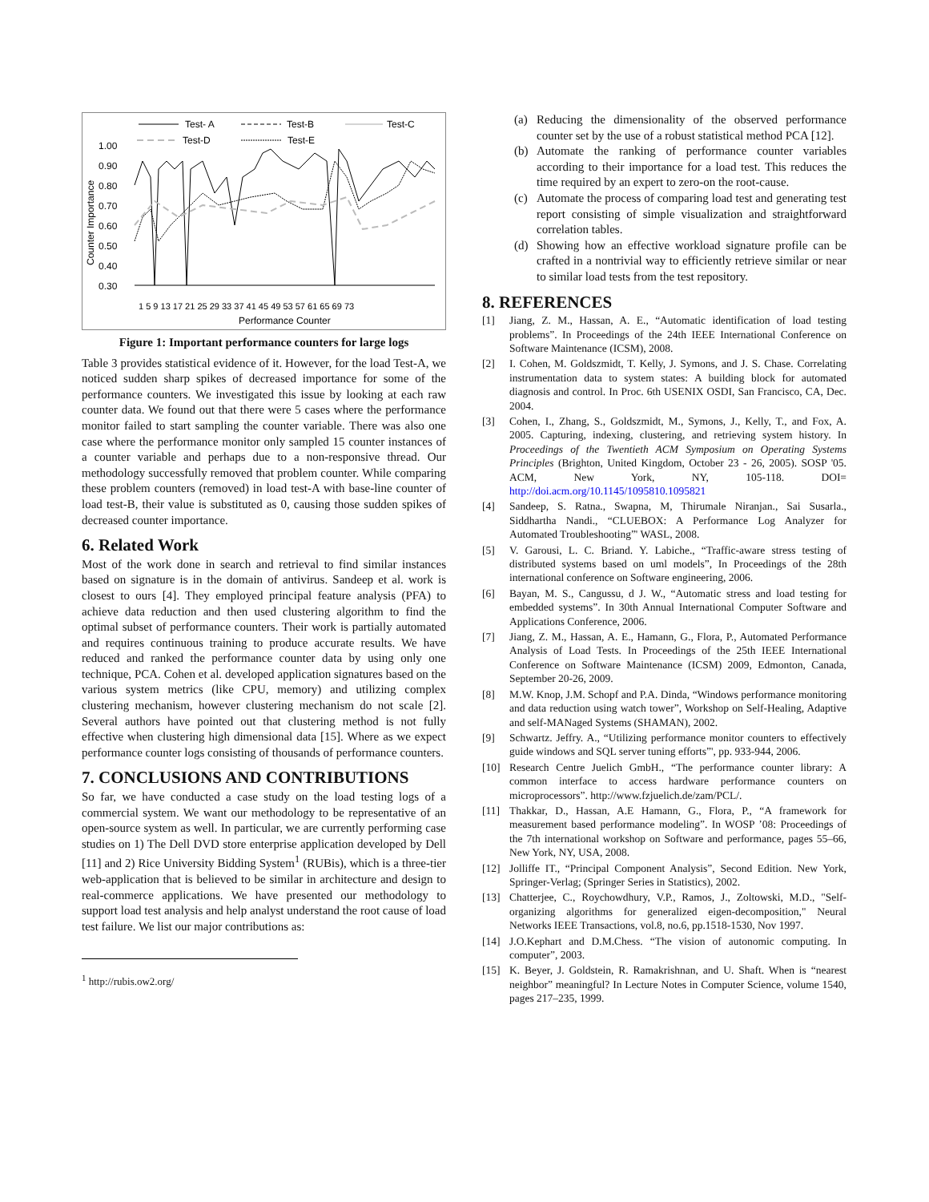Test- A
Test-B
Test-C
Test-D
Test-E
1.00
0.90
0.80
0.70
0.60
0.50
0.40
0.30
Counter Importance
Performance Counter
1 5 9 13 17 21 25 29 33 37 41 45 49 53 57 61 65 69 73
Figure 1: Important performance counters for large logs
Table 3 provides statistical evidence of it. However, for the load Test-A, we noticed sudden sharp spikes of decreased importance for some of the performance counters. We investigated this issue by looking at each raw counter data. We found out that there were 5 cases where the performance monitor failed to start sampling the counter variable. There was also one case where the performance monitor only sampled 15 counter instances of a counter variable and perhaps due to a non-responsive thread. Our methodology successfully removed that problem counter. While comparing these problem counters (removed) in load test-A with base-line counter of load test-B, their value is substituted as 0, causing those sudden spikes of decreased counter importance.
6. Related Work
Most of the work done in search and retrieval to find similar instances based on signature is in the domain of antivirus. Sandeep et al. work is closest to ours [4]. They employed principal feature analysis (PFA) to achieve data reduction and then used clustering algorithm to find the optimal subset of performance counters. Their work is partially automated and requires continuous training to produce accurate results. We have reduced and ranked the performance counter data by using only one technique, PCA. Cohen et al. developed application signatures based on the various system metrics (like CPU, memory) and utilizing complex clustering mechanism, however clustering mechanism do not scale [2]. Several authors have pointed out that clustering method is not fully effective when clustering high dimensional data [15]. Where as we expect performance counter logs consisting of thousands of performance counters.
7. CONCLUSIONS AND CONTRIBUTIONS
So far, we have conducted a case study on the load testing logs of a commercial system. We want our methodology to be representative of an open-source system as well. In particular, we are currently performing case studies on 1) The Dell DVD store enterprise application developed by Dell [11] and 2) Rice University Bidding System<sup>1</sup> (RUBis), which is a three-tier web-application that is believed to be similar in architecture and design to real-commerce applications. We have presented our methodology to support load test analysis and help analyst understand the root cause of load test failure. We list our major contributions as:
<sup>1</sup> http://rubis.ow2.org/
(a) Reducing the dimensionality of the observed performance counter set by the use of a robust statistical method PCA [12].
(b) Automate the ranking of performance counter variables according to their importance for a load test. This reduces the time required by an expert to zero-on the root-cause.
(c) Automate the process of comparing load test and generating test report consisting of simple visualization and straightforward correlation tables.
(d) Showing how an effective workload signature profile can be crafted in a nontrivial way to efficiently retrieve similar or near to similar load tests from the test repository.
8. REFERENCES
[1] Jiang, Z. M., Hassan, A. E., “Automatic identification of load testing problems”. In Proceedings of the 24th IEEE International Conference on Software Maintenance (ICSM), 2008.
[2] I. Cohen, M. Goldszmidt, T. Kelly, J. Symons, and J. S. Chase. Correlating instrumentation data to system states: A building block for automated diagnosis and control. In Proc. 6th USENIX OSDI, San Francisco, CA, Dec. 2004.
[3] Cohen, I., Zhang, S., Goldszmidt, M., Symons, J., Kelly, T., and Fox, A. 2005. Capturing, indexing, clustering, and retrieving system history. In Proceedings of the Twentieth ACM Symposium on Operating Systems Principles (Brighton, United Kingdom, October 23 - 26, 2005). SOSP '05. ACM, New York, NY, 105-118. DOI= http://doi.acm.org/10.1145/1095810.1095821
[4] Sandeep, S. Ratna., Swapna, M, Thirumale Niranjan., Sai Susarla., Siddhartha Nandi., “CLUEBOX: A Performance Log Analyzer for Automated Troubleshooting”' WASL, 2008.
[5] V. Garousi, L. C. Briand. Y. Labiche., “Traffic-aware stress testing of distributed systems based on uml models”, In Proceedings of the 28th international conference on Software engineering, 2006.
[6] Bayan, M. S., Cangussu, d J. W., “Automatic stress and load testing for embedded systems”. In 30th Annual International Computer Software and Applications Conference, 2006.
[7] Jiang, Z. M., Hassan, A. E., Hamann, G., Flora, P., Automated Performance Analysis of Load Tests. In Proceedings of the 25th IEEE International Conference on Software Maintenance (ICSM) 2009, Edmonton, Canada, September 20-26, 2009.
[8] M.W. Knop, J.M. Schopf and P.A. Dinda, “Windows performance monitoring and data reduction using watch tower”, Workshop on Self-Healing, Adaptive and self-MANaged Systems (SHAMAN), 2002.
[9] Schwartz. Jeffry. A., “Utilizing performance monitor counters to effectively guide windows and SQL server tuning efforts”', pp. 933-944, 2006.
[10] Research Centre Juelich GmbH., “The performance counter library: A common interface to access hardware performance counters on microprocessors”. http://www.fzjuelich.de/zam/PCL/.
[11] Thakkar, D., Hassan, A.E Hamann, G., Flora, P., “A framework for measurement based performance modeling”. In WOSP ’08: Proceedings of the 7th international workshop on Software and performance, pages 55–66, New York, NY, USA, 2008.
[12] Jolliffe IT., “Principal Component Analysis”, Second Edition. New York, Springer-Verlag; (Springer Series in Statistics), 2002.
[13] Chatterjee, C., Roychowdhury, V.P., Ramos, J., Zoltowski, M.D., "Self-organizing algorithms for generalized eigen-decomposition," Neural Networks IEEE Transactions, vol.8, no.6, pp.1518-1530, Nov 1997.
[14] J.O.Kephart and D.M.Chess. “The vision of autonomic computing. In computer”, 2003.
[15] K. Beyer, J. Goldstein, R. Ramakrishnan, and U. Shaft. When is “nearest neighbor” meaningful? In Lecture Notes in Computer Science, volume 1540, pages 217–235, 1999.